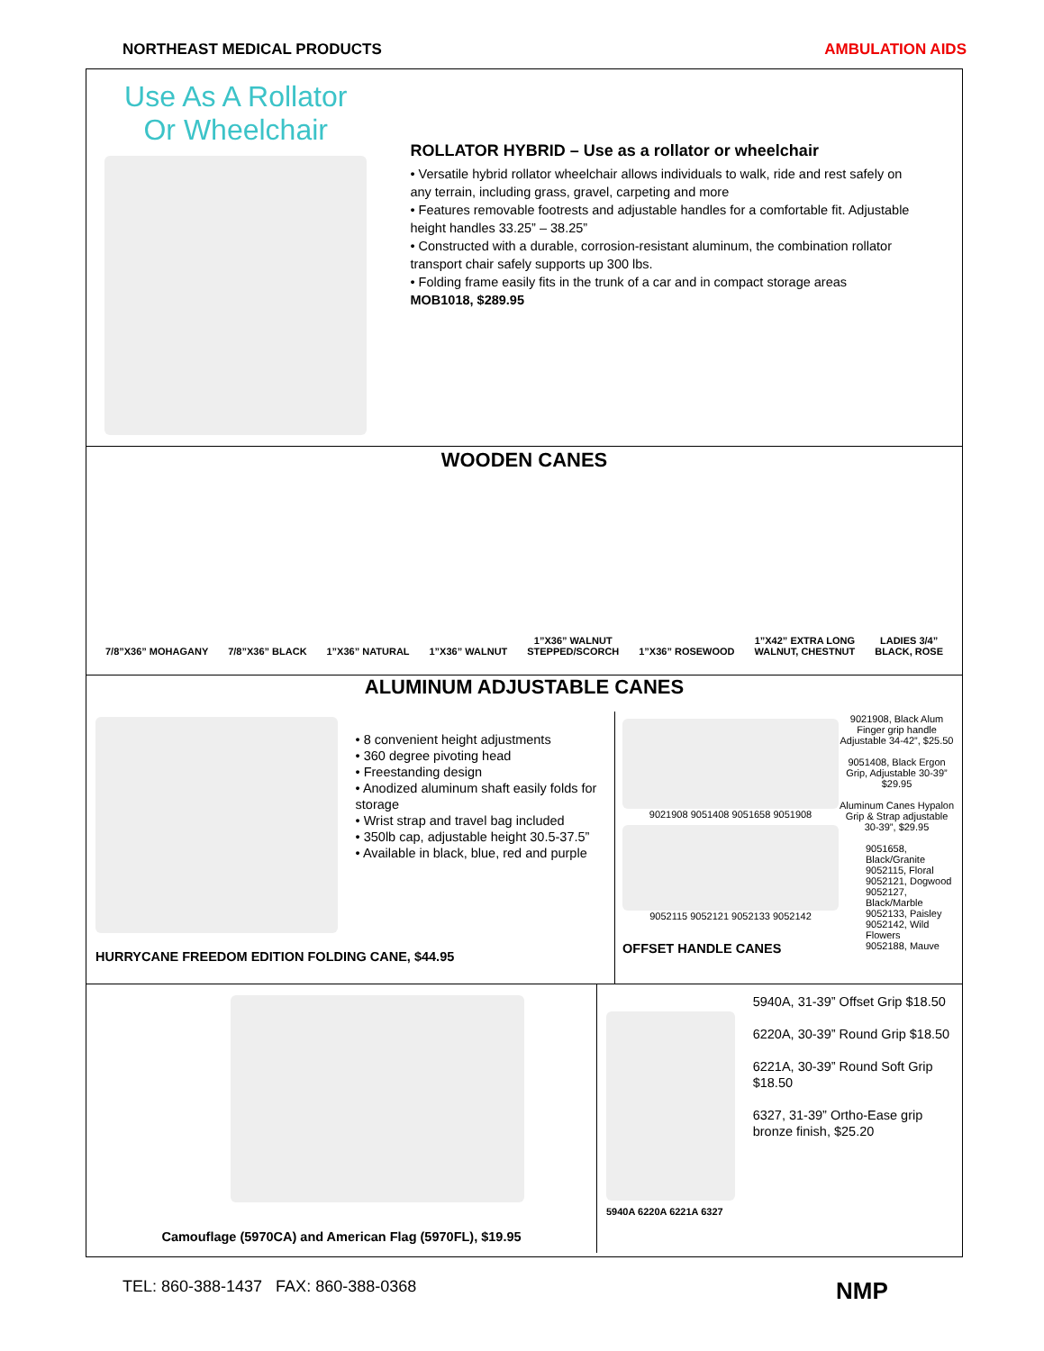NORTHEAST MEDICAL PRODUCTS AMBULATION AIDS
Use As A Rollator
Or Wheelchair
ROLLATOR HYBRID – Use as a rollator or wheelchair
• Versatile hybrid rollator wheelchair allows individuals to walk, ride and rest safely on any terrain, including grass, gravel, carpeting and more
• Features removable footrests and adjustable handles for a comfortable fit. Adjustable height handles 33.25” – 38.25”
• Constructed with a durable, corrosion-resistant aluminum, the combination rollator transport chair safely supports up 300 lbs.
• Folding frame easily fits in the trunk of a car and in compact storage areas
MOB1018, $289.95
WOODEN CANES
7/8”X36” MOHAGANY
7/8”X36” BLACK
1”X36” NATURAL
1”X36” WALNUT
1”X36” WALNUT
STEPPED/SCORCH
1”X36” ROSEWOOD
1”X42” EXTRA LONG
WALNUT, CHESTNUT
LADIES 3/4”
BLACK, ROSE
ALUMINUM ADJUSTABLE CANES
• 8 convenient height adjustments
• 360 degree pivoting head
• Freestanding design
• Anodized aluminum shaft easily folds for storage
• Wrist strap and travel bag included
• 350lb cap, adjustable height 30.5-37.5”
• Available in black, blue, red and purple
HURRYCANE FREEDOM EDITION FOLDING CANE, $44.95
9021908 9051408 9051658 9051908
9052115 9052121 9052133 9052142
OFFSET HANDLE CANES
9021908, Black Alum Finger grip handle Adjustable 34-42”, $25.50
9051408, Black Ergon Grip, Adjustable 30-39” $29.95
Aluminum Canes Hypalon Grip & Strap adjustable 30-39”, $29.95
9051658,
Black/Granite
9052115, Floral
9052121, Dogwood
9052127, Black/Marble
9052133, Paisley
9052142, Wild Flowers
9052188, Mauve
Camouflage (5970CA) and American Flag (5970FL), $19.95
5940A 6220A 6221A 6327
5940A, 31-39” Offset Grip $18.50
6220A, 30-39” Round Grip $18.50
6221A, 30-39” Round Soft Grip $18.50
6327, 31-39” Ortho-Ease grip bronze finish, $25.20
TEL: 860-388-1437 FAX: 860-388-0368
NMP